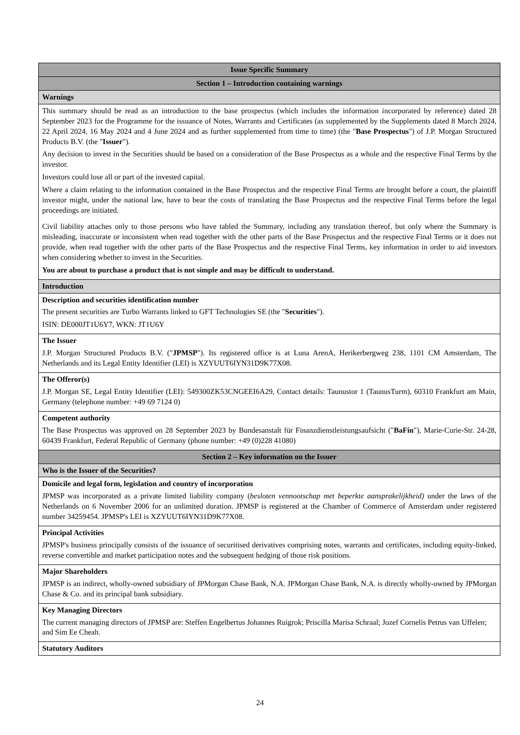| Issue Specific Summary |
| Section 1 – Introduction containing warnings |
| Warnings |
| This summary should be read as an introduction to the base prospectus (which includes the information incorporated by reference) dated 28 September 2023 for the Programme for the issuance of Notes, Warrants and Certificates (as supplemented by the Supplements dated 8 March 2024, 22 April 2024, 16 May 2024 and 4 June 2024 and as further supplemented from time to time) (the " Base Prospectus ") of J.P. Morgan Structured Products B.V. (the " Issuer "). Any decision to invest in the Securities should be based on a consideration of the Base Prospectus as a whole and the respective Final Terms by the investor. Investors could lose all or part of the invested capital. Where a claim relating to the information contained in the Base Prospectus and the respective Final Terms are brought before a court, the plaintiff investor might, under the national law, have to bear the costs of translating the Base Prospectus and the respective Final Terms before the legal proceedings are initiated. Civil liability attaches only to those persons who have tabled the Summary, including any translation thereof, but only where the Summary is misleading, inaccurate or inconsistent when read together with the other parts of the Base Prospectus and the respective Final Terms or it does not provide, when read together with the other parts of the Base Prospectus and the respective Final Terms, key information in order to aid investors when considering whether to invest in the Securities. You are about to purchase a product that is not simple and may be difficult to understand. |
| Introduction |
| Description and securities identification number The present securities are Turbo Warrants linked to GFT Technologies SE (the " Securities "). ISIN: DE000JT1U6Y7, WKN: JT1U6Y |
| The Issuer J.P. Morgan Structured Products B.V. (" JPMSP "). Its registered office is at Luna ArenA, Herikerbergweg 238, 1101 CM Amsterdam, The Netherlands and its Legal Entity Identifier (LEI) is XZYUUT6IYN31D9K77X08. |
| The Offeror(s) J.P. Morgan SE, Legal Entity Identifier (LEI): 549300ZK53CNGEEI6A29, Contact details: Taunustor 1 (TaunusTurm), 60310 Frankfurt am Main, Germany (telephone number: +49 69 7124 0) |
| Competent authority The Base Prospectus was approved on 28 September 2023 by Bundesanstalt für Finanzdienstleistungsaufsicht (" BaFin "), Marie-Curie-Str. 24-28, 60439 Frankfurt, Federal Republic of Germany (phone number: +49 (0)228 41080) |
| Section 2 – Key information on the Issuer |
| Who is the Issuer of the Securities? |
| Domicile and legal form, legislation and country of incorporation JPMSP was incorporated as a private limited liability company ( besloten vennootschap met beperkte aansprakelijkheid) under the laws of the Netherlands on 6 November 2006 for an unlimited duration. JPMSP is registered at the Chamber of Commerce of Amsterdam under registered number 34259454. JPMSP's LEI is XZYUUT6IYN31D9K77X08. |
| Principal Activities JPMSP's business principally consists of the issuance of securitised derivatives comprising notes, warrants and certificates, including equity-linked, reverse convertible and market participation notes and the subsequent hedging of those risk positions. |
| Major Shareholders JPMSP is an indirect, wholly-owned subsidiary of JPMorgan Chase Bank, N.A. JPMorgan Chase Bank, N.A. is directly wholly-owned by JPMorgan Chase & Co. and its principal bank subsidiary. |
| Key Managing Directors The current managing directors of JPMSP are: Steffen Engelbertus Johannes Ruigrok; Priscilla Marisa Schraal; Jozef Cornelis Petrus van Uffelen; and Sim Ee Cheah. |
| Statutory Auditors |
24